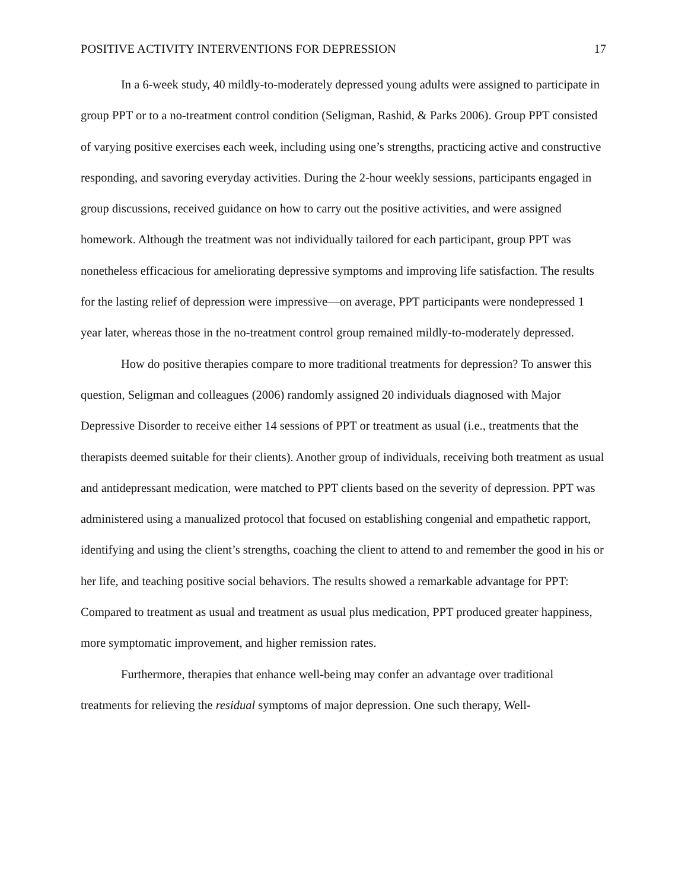POSITIVE ACTIVITY INTERVENTIONS FOR DEPRESSION 17
In a 6-week study, 40 mildly-to-moderately depressed young adults were assigned to participate in group PPT or to a no-treatment control condition (Seligman, Rashid, & Parks 2006). Group PPT consisted of varying positive exercises each week, including using one’s strengths, practicing active and constructive responding, and savoring everyday activities. During the 2-hour weekly sessions, participants engaged in group discussions, received guidance on how to carry out the positive activities, and were assigned homework. Although the treatment was not individually tailored for each participant, group PPT was nonetheless efficacious for ameliorating depressive symptoms and improving life satisfaction. The results for the lasting relief of depression were impressive—on average, PPT participants were nondepressed 1 year later, whereas those in the no-treatment control group remained mildly-to-moderately depressed.
How do positive therapies compare to more traditional treatments for depression? To answer this question, Seligman and colleagues (2006) randomly assigned 20 individuals diagnosed with Major Depressive Disorder to receive either 14 sessions of PPT or treatment as usual (i.e., treatments that the therapists deemed suitable for their clients). Another group of individuals, receiving both treatment as usual and antidepressant medication, were matched to PPT clients based on the severity of depression. PPT was administered using a manualized protocol that focused on establishing congenial and empathetic rapport, identifying and using the client’s strengths, coaching the client to attend to and remember the good in his or her life, and teaching positive social behaviors. The results showed a remarkable advantage for PPT: Compared to treatment as usual and treatment as usual plus medication, PPT produced greater happiness, more symptomatic improvement, and higher remission rates.
Furthermore, therapies that enhance well-being may confer an advantage over traditional treatments for relieving the residual symptoms of major depression. One such therapy, Well-